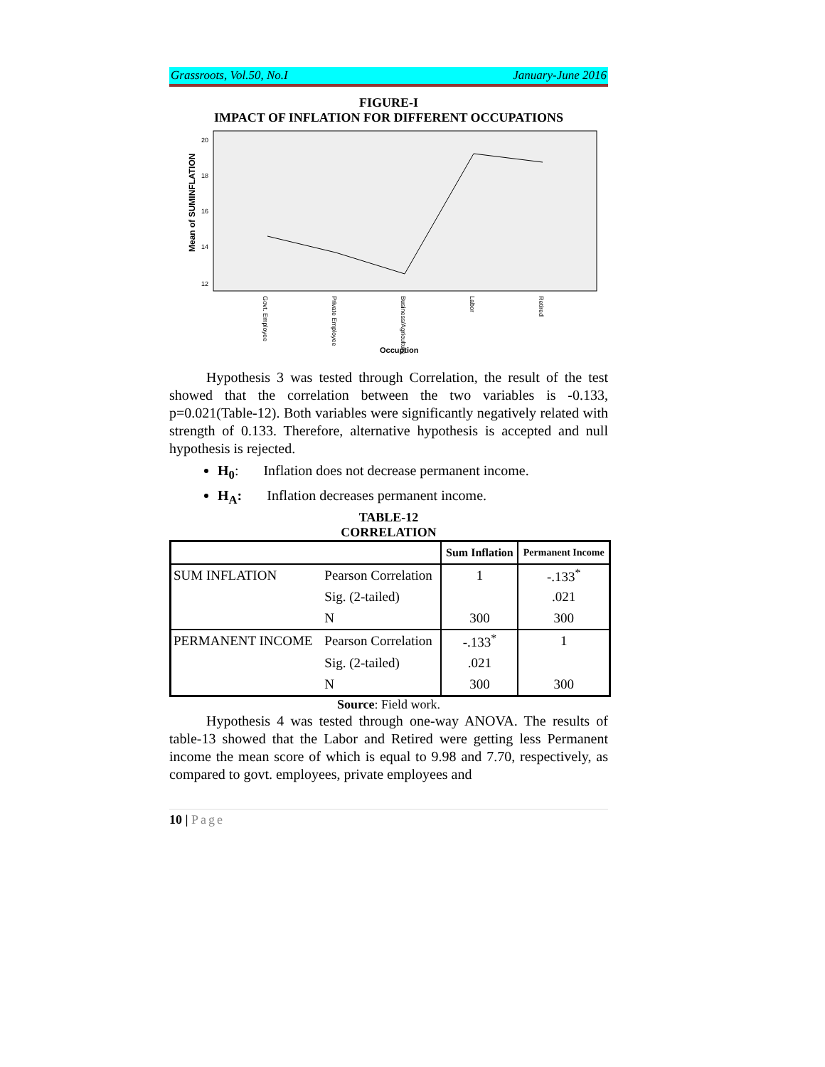Grassroots, Vol.50, No.I January-June 2016
FIGURE-I
IMPACT OF INFLATION FOR DIFFERENT OCCUPATIONS
Mean of SUMINFLATION
20
18
16
14
12
Govt. Employee
Private Employee
Business/Agriculture
Labor
Retired
Occuption
Hypothesis 3 was tested through Correlation, the result of the test showed that the correlation between the two variables is -0.133, p=0.021(Table-12). Both variables were significantly negatively related with strength of 0.133. Therefore, alternative hypothesis is accepted and null hypothesis is rejected.
H<sub>0</sub>: Inflation does not decrease permanent income.
H<sub>A</sub>: Inflation decreases permanent income.
TABLE-12
CORRELATION
| | | Sum Inflation | Permanent Income |
| --- | --- | --- | --- |
| SUM INFLATION | Pearson Correlation | 1 | -.133<sup>*</sup> |
| | Sig. (2-tailed) | | .021 |
| | N | 300 | 300 |
| PERMANENT INCOME | Pearson Correlation | -.133<sup>*</sup> | 1 |
| | Sig. (2-tailed) | .021 | |
| | N | 300 | 300 |
Source: Field work.
Hypothesis 4 was tested through one-way ANOVA. The results of table-13 showed that the Labor and Retired were getting less Permanent income the mean score of which is equal to 9.98 and 7.70, respectively, as compared to govt. employees, private employees and
10 | Page